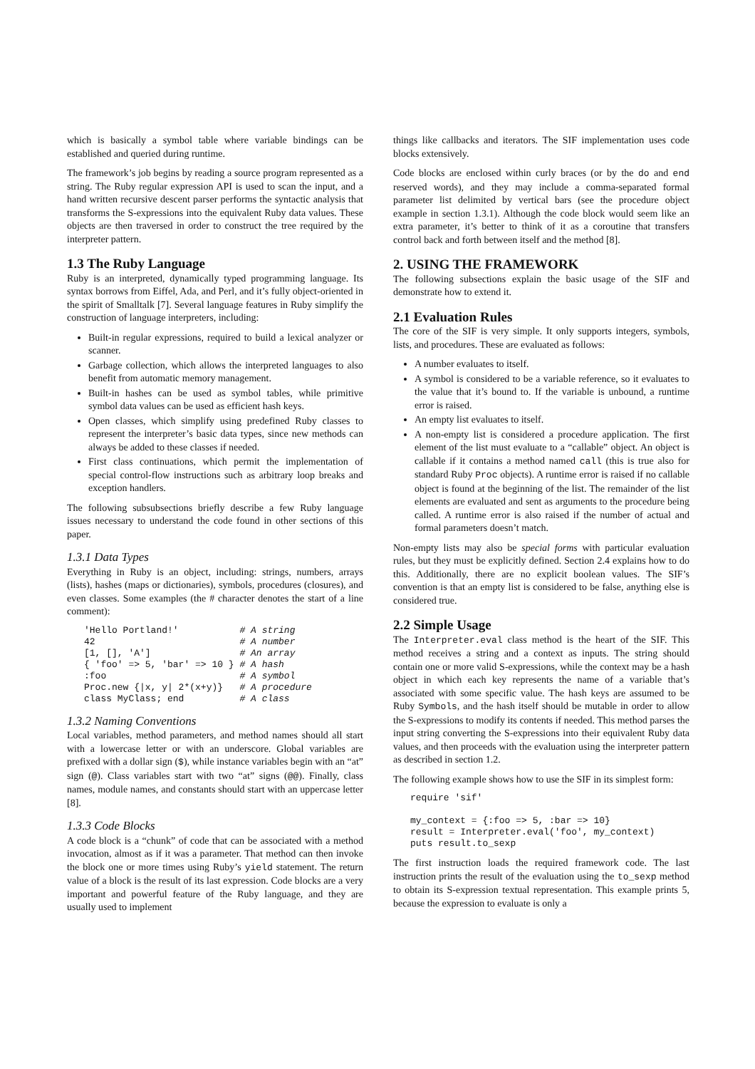which is basically a symbol table where variable bindings can be established and queried during runtime.
The framework’s job begins by reading a source program represented as a string. The Ruby regular expression API is used to scan the input, and a hand written recursive descent parser performs the syntactic analysis that transforms the S-expressions into the equivalent Ruby data values. These objects are then traversed in order to construct the tree required by the interpreter pattern.
1.3 The Ruby Language
Ruby is an interpreted, dynamically typed programming language. Its syntax borrows from Eiffel, Ada, and Perl, and it’s fully object-oriented in the spirit of Smalltalk [7]. Several language features in Ruby simplify the construction of language interpreters, including:
Built-in regular expressions, required to build a lexical analyzer or scanner.
Garbage collection, which allows the interpreted languages to also benefit from automatic memory management.
Built-in hashes can be used as symbol tables, while primitive symbol data values can be used as efficient hash keys.
Open classes, which simplify using predefined Ruby classes to represent the interpreter’s basic data types, since new methods can always be added to these classes if needed.
First class continuations, which permit the implementation of special control-flow instructions such as arbitrary loop breaks and exception handlers.
The following subsubsections briefly describe a few Ruby language issues necessary to understand the code found in other sections of this paper.
1.3.1 Data Types
Everything in Ruby is an object, including: strings, numbers, arrays (lists), hashes (maps or dictionaries), symbols, procedures (closures), and even classes. Some examples (the # character denotes the start of a line comment):
'Hello Portland!'           # A string
42                          # A number
[1, [], 'A']                # An array
{ 'foo' => 5, 'bar' => 10 } # A hash
:foo                        # A symbol
Proc.new {|x, y| 2*(x+y)}   # A procedure
class MyClass; end          # A class
1.3.2 Naming Conventions
Local variables, method parameters, and method names should all start with a lowercase letter or with an underscore. Global variables are prefixed with a dollar sign ($), while instance variables begin with an “at” sign (@). Class variables start with two “at” signs (@@). Finally, class names, module names, and constants should start with an uppercase letter [8].
1.3.3 Code Blocks
A code block is a “chunk” of code that can be associated with a method invocation, almost as if it was a parameter. That method can then invoke the block one or more times using Ruby’s yield statement. The return value of a block is the result of its last expression. Code blocks are a very important and powerful feature of the Ruby language, and they are usually used to implement
things like callbacks and iterators. The SIF implementation uses code blocks extensively.
Code blocks are enclosed within curly braces (or by the do and end reserved words), and they may include a comma-separated formal parameter list delimited by vertical bars (see the procedure object example in section 1.3.1). Although the code block would seem like an extra parameter, it’s better to think of it as a coroutine that transfers control back and forth between itself and the method [8].
2. USING THE FRAMEWORK
The following subsections explain the basic usage of the SIF and demonstrate how to extend it.
2.1 Evaluation Rules
The core of the SIF is very simple. It only supports integers, symbols, lists, and procedures. These are evaluated as follows:
A number evaluates to itself.
A symbol is considered to be a variable reference, so it evaluates to the value that it’s bound to. If the variable is unbound, a runtime error is raised.
An empty list evaluates to itself.
A non-empty list is considered a procedure application. The first element of the list must evaluate to a “callable” object. An object is callable if it contains a method named call (this is true also for standard Ruby Proc objects). A runtime error is raised if no callable object is found at the beginning of the list. The remainder of the list elements are evaluated and sent as arguments to the procedure being called. A runtime error is also raised if the number of actual and formal parameters doesn’t match.
Non-empty lists may also be special forms with particular evaluation rules, but they must be explicitly defined. Section 2.4 explains how to do this. Additionally, there are no explicit boolean values. The SIF’s convention is that an empty list is considered to be false, anything else is considered true.
2.2 Simple Usage
The Interpreter.eval class method is the heart of the SIF. This method receives a string and a context as inputs. The string should contain one or more valid S-expressions, while the context may be a hash object in which each key represents the name of a variable that’s associated with some specific value. The hash keys are assumed to be Ruby Symbols, and the hash itself should be mutable in order to allow the S-expressions to modify its contents if needed. This method parses the input string converting the S-expressions into their equivalent Ruby data values, and then proceeds with the evaluation using the interpreter pattern as described in section 1.2.
The following example shows how to use the SIF in its simplest form:
require 'sif'

my_context = {:foo => 5, :bar => 10}
result = Interpreter.eval('foo', my_context)
puts result.to_sexp
The first instruction loads the required framework code. The last instruction prints the result of the evaluation using the to_sexp method to obtain its S-expression textual representation. This example prints 5, because the expression to evaluate is only a